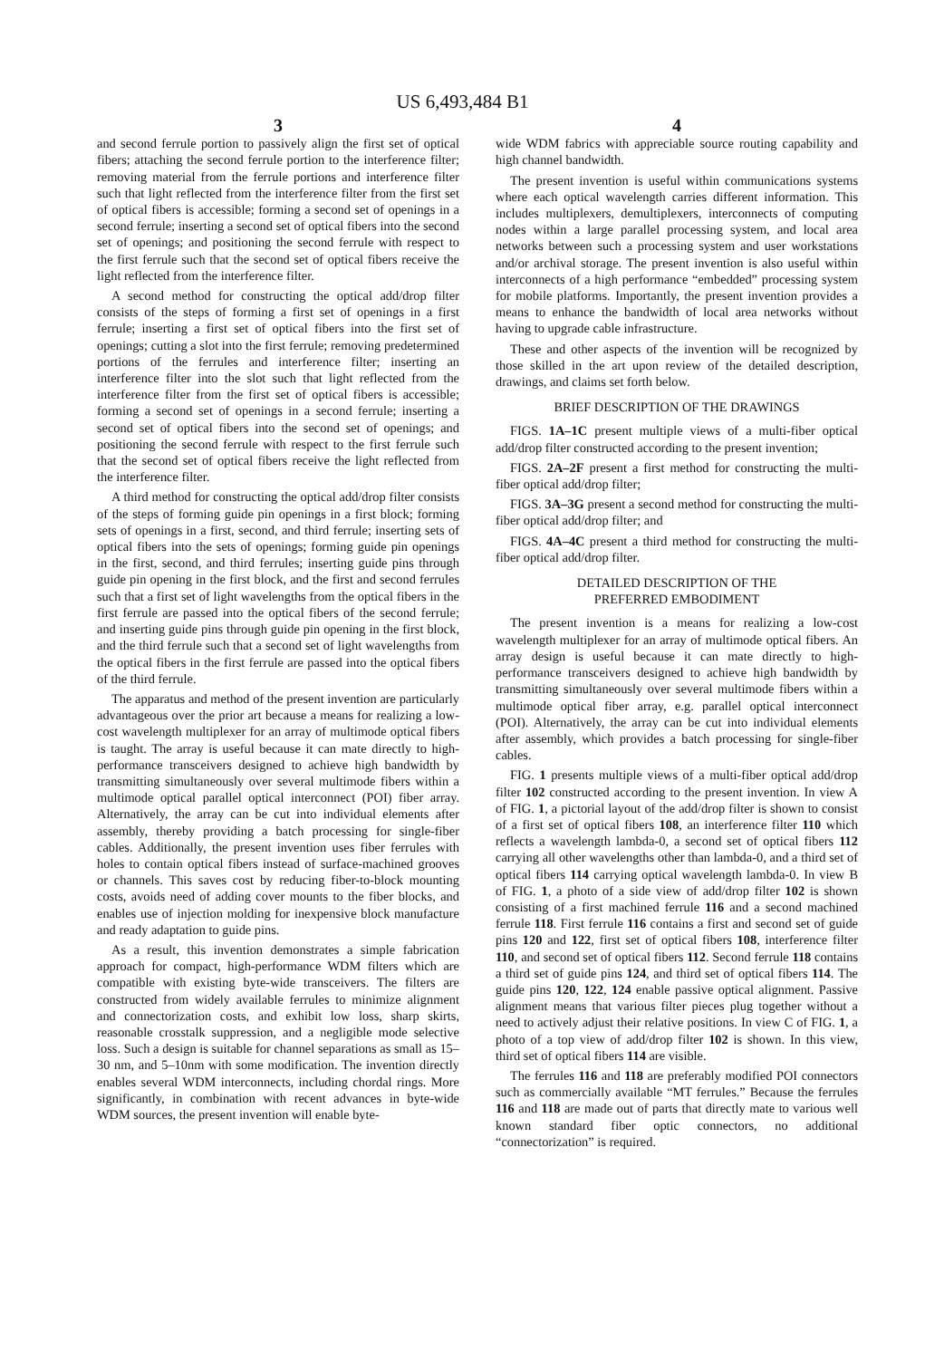US 6,493,484 B1
3
and second ferrule portion to passively align the first set of optical fibers; attaching the second ferrule portion to the interference filter; removing material from the ferrule portions and interference filter such that light reflected from the interference filter from the first set of optical fibers is accessible; forming a second set of openings in a second ferrule; inserting a second set of optical fibers into the second set of openings; and positioning the second ferrule with respect to the first ferrule such that the second set of optical fibers receive the light reflected from the interference filter.
A second method for constructing the optical add/drop filter consists of the steps of forming a first set of openings in a first ferrule; inserting a first set of optical fibers into the first set of openings; cutting a slot into the first ferrule; removing predetermined portions of the ferrules and interference filter; inserting an interference filter into the slot such that light reflected from the interference filter from the first set of optical fibers is accessible; forming a second set of openings in a second ferrule; inserting a second set of optical fibers into the second set of openings; and positioning the second ferrule with respect to the first ferrule such that the second set of optical fibers receive the light reflected from the interference filter.
A third method for constructing the optical add/drop filter consists of the steps of forming guide pin openings in a first block; forming sets of openings in a first, second, and third ferrule; inserting sets of optical fibers into the sets of openings; forming guide pin openings in the first, second, and third ferrules; inserting guide pins through guide pin opening in the first block, and the first and second ferrules such that a first set of light wavelengths from the optical fibers in the first ferrule are passed into the optical fibers of the second ferrule; and inserting guide pins through guide pin opening in the first block, and the third ferrule such that a second set of light wavelengths from the optical fibers in the first ferrule are passed into the optical fibers of the third ferrule.
The apparatus and method of the present invention are particularly advantageous over the prior art because a means for realizing a low-cost wavelength multiplexer for an array of multimode optical fibers is taught. The array is useful because it can mate directly to high-performance transceivers designed to achieve high bandwidth by transmitting simultaneously over several multimode fibers within a multimode optical parallel optical interconnect (POI) fiber array. Alternatively, the array can be cut into individual elements after assembly, thereby providing a batch processing for single-fiber cables. Additionally, the present invention uses fiber ferrules with holes to contain optical fibers instead of surface-machined grooves or channels. This saves cost by reducing fiber-to-block mounting costs, avoids need of adding cover mounts to the fiber blocks, and enables use of injection molding for inexpensive block manufacture and ready adaptation to guide pins.
As a result, this invention demonstrates a simple fabrication approach for compact, high-performance WDM filters which are compatible with existing byte-wide transceivers. The filters are constructed from widely available ferrules to minimize alignment and connectorization costs, and exhibit low loss, sharp skirts, reasonable crosstalk suppression, and a negligible mode selective loss. Such a design is suitable for channel separations as small as 15–30 nm, and 5–10nm with some modification. The invention directly enables several WDM interconnects, including chordal rings. More significantly, in combination with recent advances in byte-wide WDM sources, the present invention will enable byte-
4
wide WDM fabrics with appreciable source routing capability and high channel bandwidth.
The present invention is useful within communications systems where each optical wavelength carries different information. This includes multiplexers, demultiplexers, interconnects of computing nodes within a large parallel processing system, and local area networks between such a processing system and user workstations and/or archival storage. The present invention is also useful within interconnects of a high performance “embedded” processing system for mobile platforms. Importantly, the present invention provides a means to enhance the bandwidth of local area networks without having to upgrade cable infrastructure.
These and other aspects of the invention will be recognized by those skilled in the art upon review of the detailed description, drawings, and claims set forth below.
BRIEF DESCRIPTION OF THE DRAWINGS
FIGS. 1A–1C present multiple views of a multi-fiber optical add/drop filter constructed according to the present invention;
FIGS. 2A–2F present a first method for constructing the multi-fiber optical add/drop filter;
FIGS. 3A–3G present a second method for constructing the multi-fiber optical add/drop filter; and
FIGS. 4A–4C present a third method for constructing the multi-fiber optical add/drop filter.
DETAILED DESCRIPTION OF THE
PREFERRED EMBODIMENT
The present invention is a means for realizing a low-cost wavelength multiplexer for an array of multimode optical fibers. An array design is useful because it can mate directly to high-performance transceivers designed to achieve high bandwidth by transmitting simultaneously over several multimode fibers within a multimode optical fiber array, e.g. parallel optical interconnect (POI). Alternatively, the array can be cut into individual elements after assembly, which provides a batch processing for single-fiber cables.
FIG. 1 presents multiple views of a multi-fiber optical add/drop filter 102 constructed according to the present invention. In view A of FIG. 1, a pictorial layout of the add/drop filter is shown to consist of a first set of optical fibers 108, an interference filter 110 which reflects a wavelength lambda-0, a second set of optical fibers 112 carrying all other wavelengths other than lambda-0, and a third set of optical fibers 114 carrying optical wavelength lambda-0. In view B of FIG. 1, a photo of a side view of add/drop filter 102 is shown consisting of a first machined ferrule 116 and a second machined ferrule 118. First ferrule 116 contains a first and second set of guide pins 120 and 122, first set of optical fibers 108, interference filter 110, and second set of optical fibers 112. Second ferrule 118 contains a third set of guide pins 124, and third set of optical fibers 114. The guide pins 120, 122, 124 enable passive optical alignment. Passive alignment means that various filter pieces plug together without a need to actively adjust their relative positions. In view C of FIG. 1, a photo of a top view of add/drop filter 102 is shown. In this view, third set of optical fibers 114 are visible.
The ferrules 116 and 118 are preferably modified POI connectors such as commercially available “MT ferrules.” Because the ferrules 116 and 118 are made out of parts that directly mate to various well known standard fiber optic connectors, no additional “connectorization” is required.